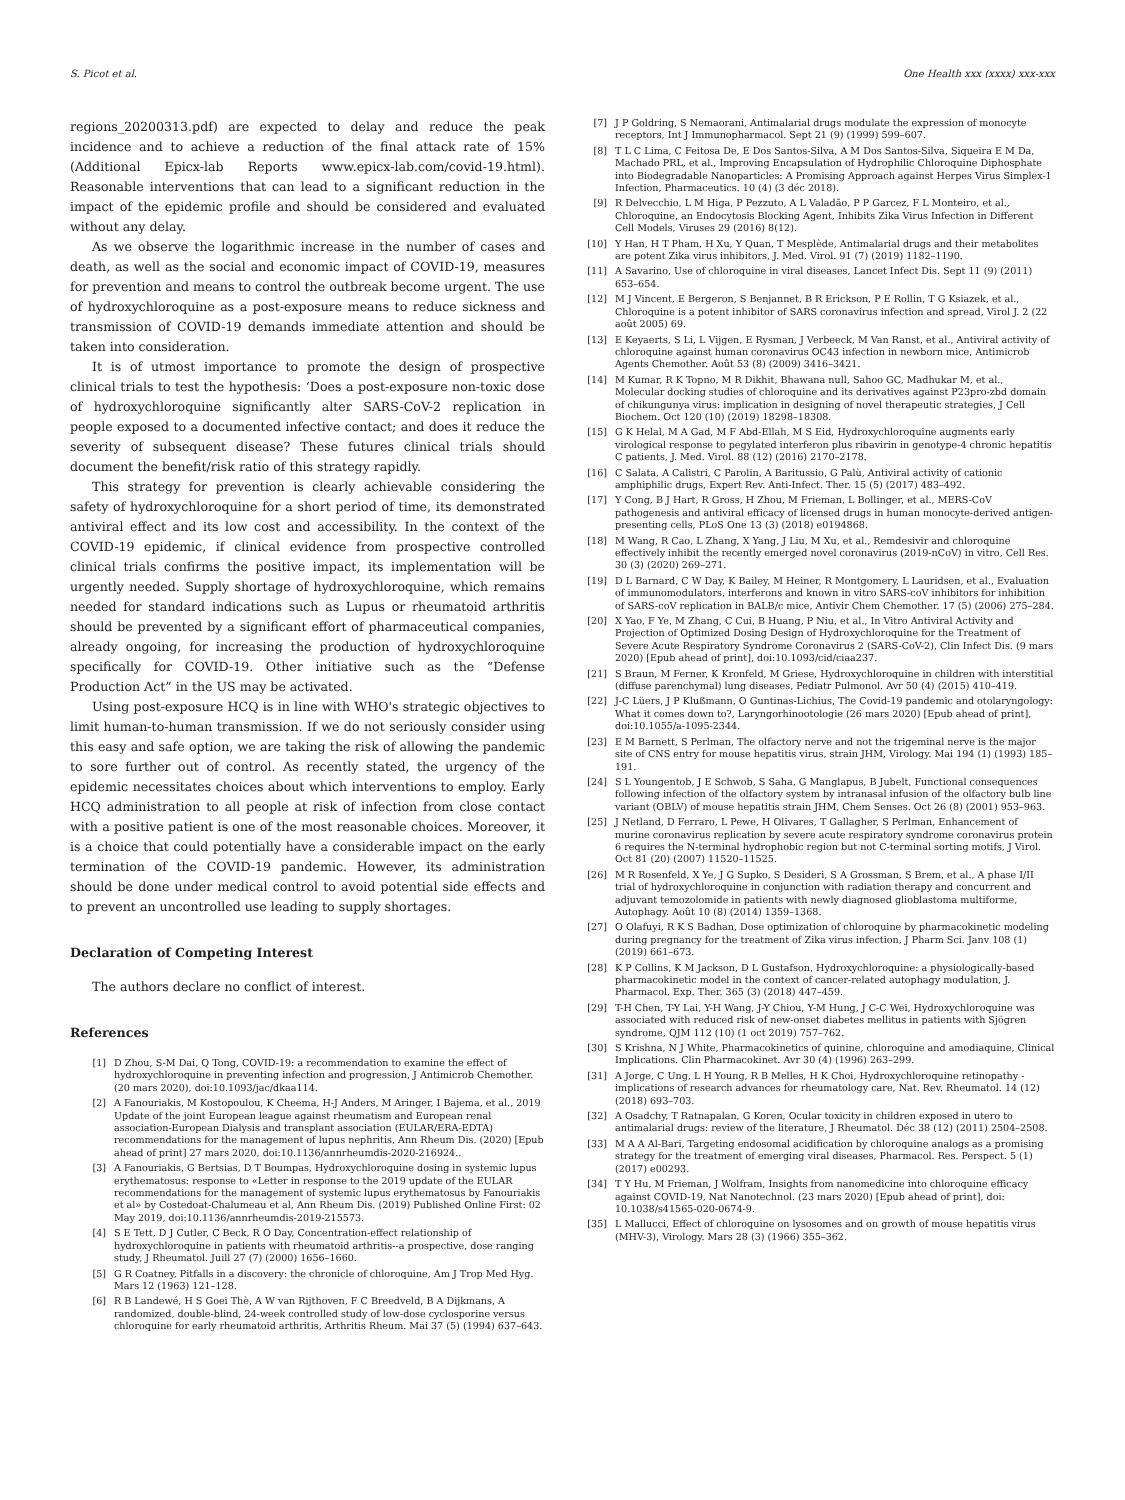S. Picot et al. One Health xxx (xxxx) xxx-xxx
regions_20200313.pdf) are expected to delay and reduce the peak incidence and to achieve a reduction of the final attack rate of 15% (Additional Epicx-lab Reports www.epicx-lab.com/covid-19.html). Reasonable interventions that can lead to a significant reduction in the impact of the epidemic profile and should be considered and evaluated without any delay.
As we observe the logarithmic increase in the number of cases and death, as well as the social and economic impact of COVID-19, measures for prevention and means to control the outbreak become urgent. The use of hydroxychloroquine as a post-exposure means to reduce sickness and transmission of COVID-19 demands immediate attention and should be taken into consideration.
It is of utmost importance to promote the design of prospective clinical trials to test the hypothesis: ‘Does a post-exposure non-toxic dose of hydroxychloroquine significantly alter SARS-CoV-2 replication in people exposed to a documented infective contact; and does it reduce the severity of subsequent disease? These futures clinical trials should document the benefit/risk ratio of this strategy rapidly.
This strategy for prevention is clearly achievable considering the safety of hydroxychloroquine for a short period of time, its demonstrated antiviral effect and its low cost and accessibility. In the context of the COVID-19 epidemic, if clinical evidence from prospective controlled clinical trials confirms the positive impact, its implementation will be urgently needed. Supply shortage of hydroxychloroquine, which remains needed for standard indications such as Lupus or rheumatoid arthritis should be prevented by a significant effort of pharmaceutical companies, already ongoing, for increasing the production of hydroxychloroquine specifically for COVID-19. Other initiative such as the “Defense Production Act” in the US may be activated.
Using post-exposure HCQ is in line with WHO's strategic objectives to limit human-to-human transmission. If we do not seriously consider using this easy and safe option, we are taking the risk of allowing the pandemic to sore further out of control. As recently stated, the urgency of the epidemic necessitates choices about which interventions to employ. Early HCQ administration to all people at risk of infection from close contact with a positive patient is one of the most reasonable choices. Moreover, it is a choice that could potentially have a considerable impact on the early termination of the COVID-19 pandemic. However, its administration should be done under medical control to avoid potential side effects and to prevent an uncontrolled use leading to supply shortages.
Declaration of Competing Interest
The authors declare no conflict of interest.
References
[1] D Zhou, S-M Dai, Q Tong, COVID-19: a recommendation to examine the effect of hydroxychloroquine in preventing infection and progression, J Antimicrob Chemother. (20 mars 2020), doi:10.1093/jac/dkaa114.
[2] A Fanouriakis, M Kostopoulou, K Cheema, H-J Anders, M Aringer, I Bajema, et al., 2019 Update of the joint European league against rheumatism and European renal association-European Dialysis and transplant association (EULAR/ERA-EDTA) recommendations for the management of lupus nephritis, Ann Rheum Dis. (2020) [Epub ahead of print] 27 mars 2020, doi:10.1136/annrheumdis-2020-216924..
[3] A Fanouriakis, G Bertsias, D T Boumpas, Hydroxychloroquine dosing in systemic lupus erythematosus: response to «Letter in response to the 2019 update of the EULAR recommendations for the management of systemic lupus erythematosus by Fanouriakis et al» by Costedoat-Chalumeau et al, Ann Rheum Dis. (2019) Published Online First: 02 May 2019, doi:10.1136/annrheumdis-2019-215573.
[4] S E Tett, D J Cutler, C Beck, R O Day, Concentration-effect relationship of hydroxychloroquine in patients with rheumatoid arthritis--a prospective, dose ranging study, J Rheumatol. Juill 27 (7) (2000) 1656–1660.
[5] G R Coatney, Pitfalls in a discovery: the chronicle of chloroquine, Am J Trop Med Hyg. Mars 12 (1963) 121–128.
[6] R B Landewé, H S Goei Thè, A W van Rijthoven, F C Breedveld, B A Dijkmans, A randomized, double-blind, 24-week controlled study of low-dose cyclosporine versus chloroquine for early rheumatoid arthritis, Arthritis Rheum. Mai 37 (5) (1994) 637–643.
[7] J P Goldring, S Nemaorani, Antimalarial drugs modulate the expression of monocyte receptors, Int J Immunopharmacol. Sept 21 (9) (1999) 599–607.
[8] T L C Lima, C Feitosa De, E Dos Santos-Silva, A M Dos Santos-Silva, Siqueira E M Da, Machado PRL, et al., Improving Encapsulation of Hydrophilic Chloroquine Diphosphate into Biodegradable Nanoparticles: A Promising Approach against Herpes Virus Simplex-1 Infection, Pharmaceutics. 10 (4) (3 déc 2018).
[9] R Delvecchio, L M Higa, P Pezzuto, A L Valadão, P P Garcez, F L Monteiro, et al., Chloroquine, an Endocytosis Blocking Agent, Inhibits Zika Virus Infection in Different Cell Models, Viruses 29 (2016) 8(12).
[10] Y Han, H T Pham, H Xu, Y Quan, T Mesplède, Antimalarial drugs and their metabolites are potent Zika virus inhibitors, J. Med. Virol. 91 (7) (2019) 1182–1190.
[11] A Savarino, Use of chloroquine in viral diseases, Lancet Infect Dis. Sept 11 (9) (2011) 653–654.
[12] M J Vincent, E Bergeron, S Benjannet, B R Erickson, P E Rollin, T G Ksiazek, et al., Chloroquine is a potent inhibitor of SARS coronavirus infection and spread, Virol J. 2 (22 août 2005) 69.
[13] E Keyaerts, S Li, L Vijgen, E Rysman, J Verbeeck, M Van Ranst, et al., Antiviral activity of chloroquine against human coronavirus OC43 infection in newborn mice, Antimicrob Agents Chemother. Août 53 (8) (2009) 3416–3421.
[14] M Kumar, R K Topno, M R Dikhit, Bhawana null, Sahoo GC, Madhukar M, et al., Molecular docking studies of chloroquine and its derivatives against P23pro-zbd domain of chikungunya virus: implication in designing of novel therapeutic strategies, J Cell Biochem. Oct 120 (10) (2019) 18298–18308.
[15] G K Helal, M A Gad, M F Abd-Ellah, M S Eid, Hydroxychloroquine augments early virological response to pegylated interferon plus ribavirin in genotype-4 chronic hepatitis C patients, J. Med. Virol. 88 (12) (2016) 2170–2178.
[16] C Salata, A Calistri, C Parolin, A Baritussio, G Palù, Antiviral activity of cationic amphiphilic drugs, Expert Rev. Anti-Infect. Ther. 15 (5) (2017) 483–492.
[17] Y Cong, B J Hart, R Gross, H Zhou, M Frieman, L Bollinger, et al., MERS-CoV pathogenesis and antiviral efficacy of licensed drugs in human monocyte-derived antigen-presenting cells, PLoS One 13 (3) (2018) e0194868.
[18] M Wang, R Cao, L Zhang, X Yang, J Liu, M Xu, et al., Remdesivir and chloroquine effectively inhibit the recently emerged novel coronavirus (2019-nCoV) in vitro, Cell Res. 30 (3) (2020) 269–271.
[19] D L Barnard, C W Day, K Bailey, M Heiner, R Montgomery, L Lauridsen, et al., Evaluation of immunomodulators, interferons and known in vitro SARS-coV inhibitors for inhibition of SARS-coV replication in BALB/c mice, Antivir Chem Chemother. 17 (5) (2006) 275–284.
[20] X Yao, F Ye, M Zhang, C Cui, B Huang, P Niu, et al., In Vitro Antiviral Activity and Projection of Optimized Dosing Design of Hydroxychloroquine for the Treatment of Severe Acute Respiratory Syndrome Coronavirus 2 (SARS-CoV-2), Clin Infect Dis. (9 mars 2020) [Epub ahead of print], doi:10.1093/cid/ciaa237.
[21] S Braun, M Ferner, K Kronfeld, M Griese, Hydroxychloroquine in children with interstitial (diffuse parenchymal) lung diseases, Pediatr Pulmonol. Avr 50 (4) (2015) 410–419.
[22] J-C Lüers, J P Klußmann, O Guntinas-Lichius, The Covid-19 pandemic and otolaryngology: What it comes down to?, Laryngorhinootologie (26 mars 2020) [Epub ahead of print], doi:10.1055/a-1095-2344.
[23] E M Barnett, S Perlman, The olfactory nerve and not the trigeminal nerve is the major site of CNS entry for mouse hepatitis virus, strain JHM, Virology. Mai 194 (1) (1993) 185–191.
[24] S L Youngentob, J E Schwob, S Saha, G Manglapus, B Jubelt, Functional consequences following infection of the olfactory system by intranasal infusion of the olfactory bulb line variant (OBLV) of mouse hepatitis strain JHM, Chem Senses. Oct 26 (8) (2001) 953–963.
[25] J Netland, D Ferraro, L Pewe, H Olivares, T Gallagher, S Perlman, Enhancement of murine coronavirus replication by severe acute respiratory syndrome coronavirus protein 6 requires the N-terminal hydrophobic region but not C-terminal sorting motifs, J Virol. Oct 81 (20) (2007) 11520–11525.
[26] M R Rosenfeld, X Ye, J G Supko, S Desideri, S A Grossman, S Brem, et al., A phase I/II trial of hydroxychloroquine in conjunction with radiation therapy and concurrent and adjuvant temozolomide in patients with newly diagnosed glioblastoma multiforme, Autophagy. Août 10 (8) (2014) 1359–1368.
[27] O Olafuyi, R K S Badhan, Dose optimization of chloroquine by pharmacokinetic modeling during pregnancy for the treatment of Zika virus infection, J Pharm Sci. Janv 108 (1) (2019) 661–673.
[28] K P Collins, K M Jackson, D L Gustafson, Hydroxychloroquine: a physiologically-based pharmacokinetic model in the context of cancer-related autophagy modulation, J. Pharmacol. Exp. Ther. 365 (3) (2018) 447–459.
[29] T-H Chen, T-Y Lai, Y-H Wang, J-Y Chiou, Y-M Hung, J C-C Wei, Hydroxychloroquine was associated with reduced risk of new-onset diabetes mellitus in patients with Sjögren syndrome, QJM 112 (10) (1 oct 2019) 757–762.
[30] S Krishna, N J White, Pharmacokinetics of quinine, chloroquine and amodiaquine, Clinical Implications. Clin Pharmacokinet. Avr 30 (4) (1996) 263–299.
[31] A Jorge, C Ung, L H Young, R B Melles, H K Choi, Hydroxychloroquine retinopathy - implications of research advances for rheumatology care, Nat. Rev. Rheumatol. 14 (12) (2018) 693–703.
[32] A Osadchy, T Ratnapalan, G Koren, Ocular toxicity in children exposed in utero to antimalarial drugs: review of the literature, J Rheumatol. Déc 38 (12) (2011) 2504–2508.
[33] M A A Al-Bari, Targeting endosomal acidification by chloroquine analogs as a promising strategy for the treatment of emerging viral diseases, Pharmacol. Res. Perspect. 5 (1) (2017) e00293.
[34] T Y Hu, M Frieman, J Wolfram, Insights from nanomedicine into chloroquine efficacy against COVID-19, Nat Nanotechnol. (23 mars 2020) [Epub ahead of print], doi: 10.1038/s41565-020-0674-9.
[35] L Mallucci, Effect of chloroquine on lysosomes and on growth of mouse hepatitis virus (MHV-3), Virology. Mars 28 (3) (1966) 355–362.